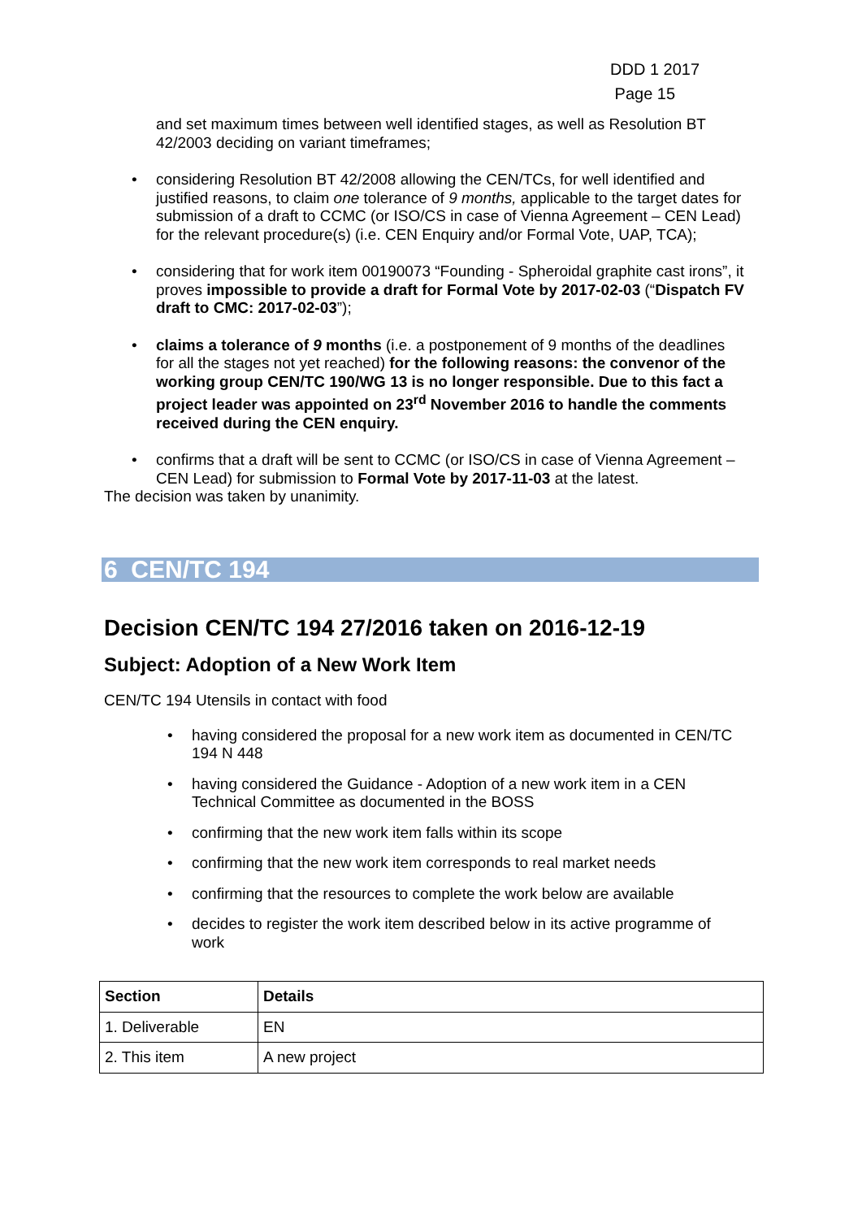DDD 1 2017
Page 15
and set maximum times between well identified stages, as well as Resolution BT 42/2003 deciding on variant timeframes;
• considering Resolution BT 42/2008 allowing the CEN/TCs, for well identified and justified reasons, to claim one tolerance of 9 months, applicable to the target dates for submission of a draft to CCMC (or ISO/CS in case of Vienna Agreement – CEN Lead) for the relevant procedure(s) (i.e. CEN Enquiry and/or Formal Vote, UAP, TCA);
• considering that for work item 00190073 “Founding - Spheroidal graphite cast irons”, it proves impossible to provide a draft for Formal Vote by 2017-02-03 (“Dispatch FV draft to CMC: 2017-02-03”);
• claims a tolerance of 9 months (i.e. a postponement of 9 months of the deadlines for all the stages not yet reached) for the following reasons: the convenor of the working group CEN/TC 190/WG 13 is no longer responsible. Due to this fact a project leader was appointed on 23<sup>rd</sup> November 2016 to handle the comments received during the CEN enquiry.
• confirms that a draft will be sent to CCMC (or ISO/CS in case of Vienna Agreement – CEN Lead) for submission to Formal Vote by 2017-11-03 at the latest.
The decision was taken by unanimity.
6 CEN/TC 194
Decision CEN/TC 194 27/2016 taken on 2016-12-19
Subject: Adoption of a New Work Item
CEN/TC 194 Utensils in contact with food
• having considered the proposal for a new work item as documented in CEN/TC 194 N 448
• having considered the Guidance - Adoption of a new work item in a CEN Technical Committee as documented in the BOSS
• confirming that the new work item falls within its scope
• confirming that the new work item corresponds to real market needs
• confirming that the resources to complete the work below are available
• decides to register the work item described below in its active programme of work
| Section | Details |
| --- | --- |
| 1. Deliverable | EN |
| 2. This item | A new project |